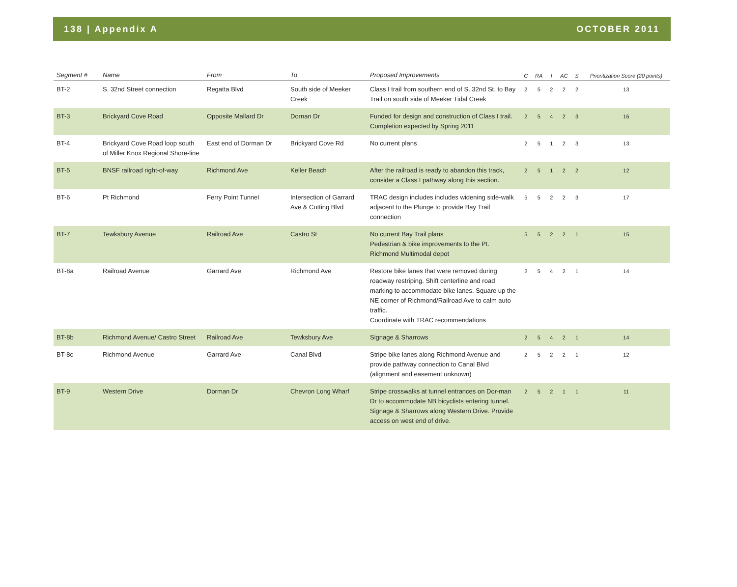138 | Appendix A OCTOBER 2011
| Segment # | Name | From | To | Proposed Improvements | C | RA | I | AC | S | Prioritization Score (20 points) |
| --- | --- | --- | --- | --- | --- | --- | --- | --- | --- | --- |
| BT-2 | S. 32nd Street connection | Regatta Blvd | South side of Meeker Creek | Class I trail from southern end of S. 32nd St. to Bay Trail on south side of Meeker Tidal Creek | 2 | 5 | 2 | 2 | 2 | 13 |
| BT-3 | Brickyard Cove Road | Opposite Mallard Dr | Dornan Dr | Funded for design and construction of Class I trail. Completion expected by Spring 2011 | 2 | 5 | 4 | 2 | 3 | 16 |
| BT-4 | Brickyard Cove Road loop south of Miller Knox Regional Shore-line | East end of Dorman Dr | Brickyard Cove Rd | No current plans | 2 | 5 | 1 | 2 | 3 | 13 |
| BT-5 | BNSF railroad right-of-way | Richmond Ave | Keller Beach | After the railroad is ready to abandon this track, consider a Class I pathway along this section. | 2 | 5 | 1 | 2 | 2 | 12 |
| BT-6 | Pt Richmond | Ferry Point Tunnel | Intersection of Garrard Ave & Cutting Blvd | TRAC design includes includes widening side-walk adjacent to the Plunge to provide Bay Trail connection | 5 | 5 | 2 | 2 | 3 | 17 |
| BT-7 | Tewksbury Avenue | Railroad Ave | Castro St | No current Bay Trail plans Pedestrian & bike improvements to the Pt. Richmond Multimodal depot | 5 | 5 | 2 | 2 | 1 | 15 |
| BT-8a | Railroad Avenue | Garrard Ave | Richmond Ave | Restore bike lanes that were removed during roadway restriping. Shift centerline and road marking to accommodate bike lanes. Square up the NE corner of Richmond/Railroad Ave to calm auto traffic. Coordinate with TRAC recommendations | 2 | 5 | 4 | 2 | 1 | 14 |
| BT-8b | Richmond Avenue/ Castro Street | Railroad Ave | Tewksbury Ave | Signage & Sharrows | 2 | 5 | 4 | 2 | 1 | 14 |
| BT-8c | Richmond Avenue | Garrard Ave | Canal Blvd | Stripe bike lanes along Richmond Avenue and provide pathway connection to Canal Blvd (alignment and easement unknown) | 2 | 5 | 2 | 2 | 1 | 12 |
| BT-9 | Western Drive | Dorman Dr | Chevron Long Wharf | Stripe crosswalks at tunnel entrances on Dor-man Dr to accommodate NB bicyclists entering tunnel. Signage & Sharrows along Western Drive. Provide access on west end of drive. | 2 | 5 | 2 | 1 | 1 | 11 |